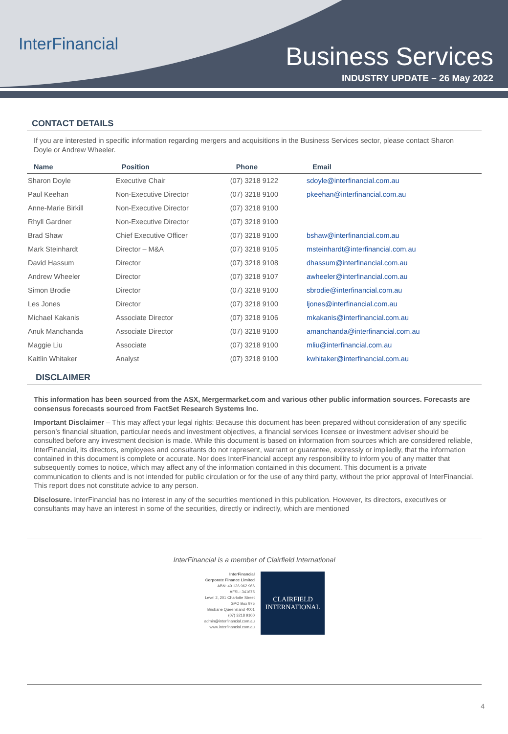InterFinancial
Business Services
INDUSTRY UPDATE – 26 May 2022
CONTACT DETAILS
If you are interested in specific information regarding mergers and acquisitions in the Business Services sector, please contact Sharon Doyle or Andrew Wheeler.
| Name | Position | Phone | Email |
| --- | --- | --- | --- |
| Sharon Doyle | Executive Chair | (07) 3218 9122 | sdoyle@interfinancial.com.au |
| Paul Keehan | Non-Executive Director | (07) 3218 9100 | pkeehan@interfinancial.com.au |
| Anne-Marie Birkill | Non-Executive Director | (07) 3218 9100 | |
| Rhyll Gardner | Non-Executive Director | (07) 3218 9100 | |
| Brad Shaw | Chief Executive Officer | (07) 3218 9100 | bshaw@interfinancial.com.au |
| Mark Steinhardt | Director – M&A | (07) 3218 9105 | msteinhardt@interfinancial.com.au |
| David Hassum | Director | (07) 3218 9108 | dhassum@interfinancial.com.au |
| Andrew Wheeler | Director | (07) 3218 9107 | awheeler@interfinancial.com.au |
| Simon Brodie | Director | (07) 3218 9100 | sbrodie@interfinancial.com.au |
| Les Jones | Director | (07) 3218 9100 | ljones@interfinancial.com.au |
| Michael Kakanis | Associate Director | (07) 3218 9106 | mkakanis@interfinancial.com.au |
| Anuk Manchanda | Associate Director | (07) 3218 9100 | amanchanda@interfinancial.com.au |
| Maggie Liu | Associate | (07) 3218 9100 | mliu@interfinancial.com.au |
| Kaitlin Whitaker | Analyst | (07) 3218 9100 | kwhitaker@interfinancial.com.au |
DISCLAIMER
This information has been sourced from the ASX, Mergermarket.com and various other public information sources. Forecasts are consensus forecasts sourced from FactSet Research Systems Inc.
Important Disclaimer – This may affect your legal rights: Because this document has been prepared without consideration of any specific person’s financial situation, particular needs and investment objectives, a financial services licensee or investment adviser should be consulted before any investment decision is made. While this document is based on information from sources which are considered reliable, InterFinancial, its directors, employees and consultants do not represent, warrant or guarantee, expressly or impliedly, that the information contained in this document is complete or accurate. Nor does InterFinancial accept any responsibility to inform you of any matter that subsequently comes to notice, which may affect any of the information contained in this document. This document is a private communication to clients and is not intended for public circulation or for the use of any third party, without the prior approval of InterFinancial. This report does not constitute advice to any person.
Disclosure. InterFinancial has no interest in any of the securities mentioned in this publication. However, its directors, executives or consultants may have an interest in some of the securities, directly or indirectly, which are mentioned
InterFinancial is a member of Clairfield International
InterFinancial
Corporate Finance Limited
ABN: 49 136 962 966
AFSL: 341675
Level 2, 201 Charlotte Street
GPO Box 975
Brisbane Queensland 4001
(07) 3218 9100
admin@interfinancial.com.au
www.interfinancial.com.au
CLAIRFIELD
INTERNATIONAL
4